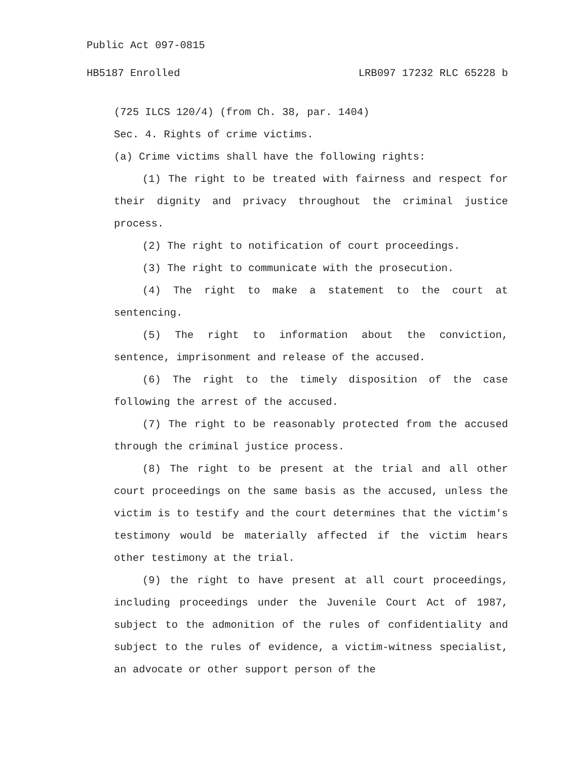Public Act 097-0815
HB5187 Enrolled LRB097 17232 RLC 65228 b
(725 ILCS 120/4) (from Ch. 38, par. 1404)
Sec. 4. Rights of crime victims.
(a) Crime victims shall have the following rights:
(1) The right to be treated with fairness and respect for their dignity and privacy throughout the criminal justice process.
(2) The right to notification of court proceedings.
(3) The right to communicate with the prosecution.
(4) The right to make a statement to the court at sentencing.
(5) The right to information about the conviction, sentence, imprisonment and release of the accused.
(6) The right to the timely disposition of the case following the arrest of the accused.
(7) The right to be reasonably protected from the accused through the criminal justice process.
(8) The right to be present at the trial and all other court proceedings on the same basis as the accused, unless the victim is to testify and the court determines that the victim's testimony would be materially affected if the victim hears other testimony at the trial.
(9) the right to have present at all court proceedings, including proceedings under the Juvenile Court Act of 1987, subject to the admonition of the rules of confidentiality and subject to the rules of evidence, a victim-witness specialist, an advocate or other support person of the